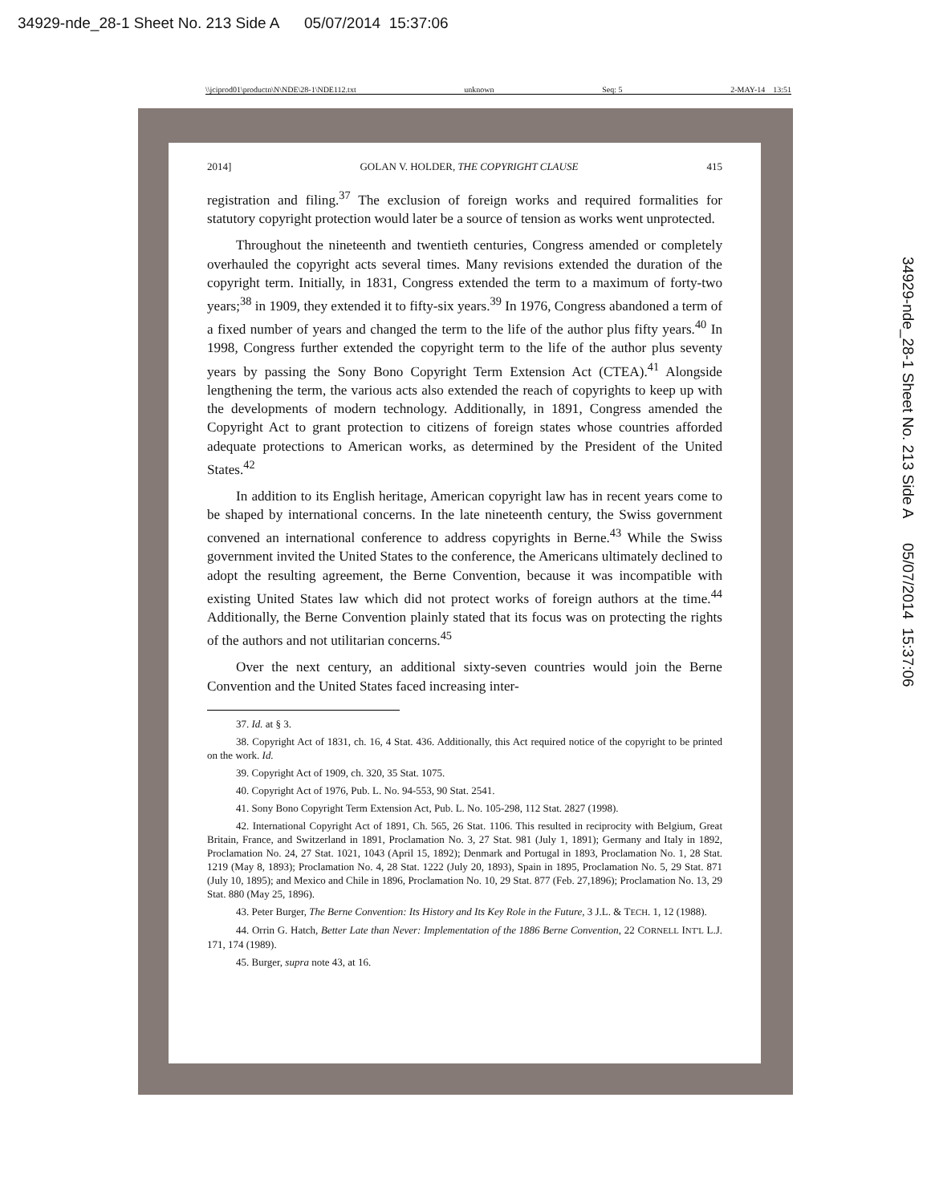34929-nde_28-1 Sheet No. 213 Side A 05/07/2014 15:37:06
\\jciprod01\productn\N\NDE\28-1\NDE112.txt unknown Seq: 5 2-MAY-14 13:51
2014] GOLAN V. HOLDER, THE COPYRIGHT CLAUSE 415
registration and filing.<sup>37</sup> The exclusion of foreign works and required formalities for statutory copyright protection would later be a source of tension as works went unprotected.
Throughout the nineteenth and twentieth centuries, Congress amended or completely overhauled the copyright acts several times. Many revisions extended the duration of the copyright term. Initially, in 1831, Congress extended the term to a maximum of forty-two years;<sup>38</sup> in 1909, they extended it to fifty-six years.<sup>39</sup> In 1976, Congress abandoned a term of a fixed number of years and changed the term to the life of the author plus fifty years.<sup>40</sup> In 1998, Congress further extended the copyright term to the life of the author plus seventy years by passing the Sony Bono Copyright Term Extension Act (CTEA).<sup>41</sup> Alongside lengthening the term, the various acts also extended the reach of copyrights to keep up with the developments of modern technology. Additionally, in 1891, Congress amended the Copyright Act to grant protection to citizens of foreign states whose countries afforded adequate protections to American works, as determined by the President of the United States.<sup>42</sup>
In addition to its English heritage, American copyright law has in recent years come to be shaped by international concerns. In the late nineteenth century, the Swiss government convened an international conference to address copyrights in Berne.<sup>43</sup> While the Swiss government invited the United States to the conference, the Americans ultimately declined to adopt the resulting agreement, the Berne Convention, because it was incompatible with existing United States law which did not protect works of foreign authors at the time.<sup>44</sup> Additionally, the Berne Convention plainly stated that its focus was on protecting the rights of the authors and not utilitarian concerns.<sup>45</sup>
Over the next century, an additional sixty-seven countries would join the Berne Convention and the United States faced increasing inter-
37. Id. at § 3.
38. Copyright Act of 1831, ch. 16, 4 Stat. 436. Additionally, this Act required notice of the copyright to be printed on the work. Id.
39. Copyright Act of 1909, ch. 320, 35 Stat. 1075.
40. Copyright Act of 1976, Pub. L. No. 94-553, 90 Stat. 2541.
41. Sony Bono Copyright Term Extension Act, Pub. L. No. 105-298, 112 Stat. 2827 (1998).
42. International Copyright Act of 1891, Ch. 565, 26 Stat. 1106. This resulted in reciprocity with Belgium, Great Britain, France, and Switzerland in 1891, Proclamation No. 3, 27 Stat. 981 (July 1, 1891); Germany and Italy in 1892, Proclamation No. 24, 27 Stat. 1021, 1043 (April 15, 1892); Denmark and Portugal in 1893, Proclamation No. 1, 28 Stat. 1219 (May 8, 1893); Proclamation No. 4, 28 Stat. 1222 (July 20, 1893), Spain in 1895, Proclamation No. 5, 29 Stat. 871 (July 10, 1895); and Mexico and Chile in 1896, Proclamation No. 10, 29 Stat. 877 (Feb. 27,1896); Proclamation No. 13, 29 Stat. 880 (May 25, 1896).
43. Peter Burger, The Berne Convention: Its History and Its Key Role in the Future, 3 J.L. & TECH. 1, 12 (1988).
44. Orrin G. Hatch, Better Late than Never: Implementation of the 1886 Berne Convention, 22 CORNELL INT'L L.J. 171, 174 (1989).
45. Burger, supra note 43, at 16.
34929-nde_28-1 Sheet No. 213 Side A 05/07/2014 15:37:06